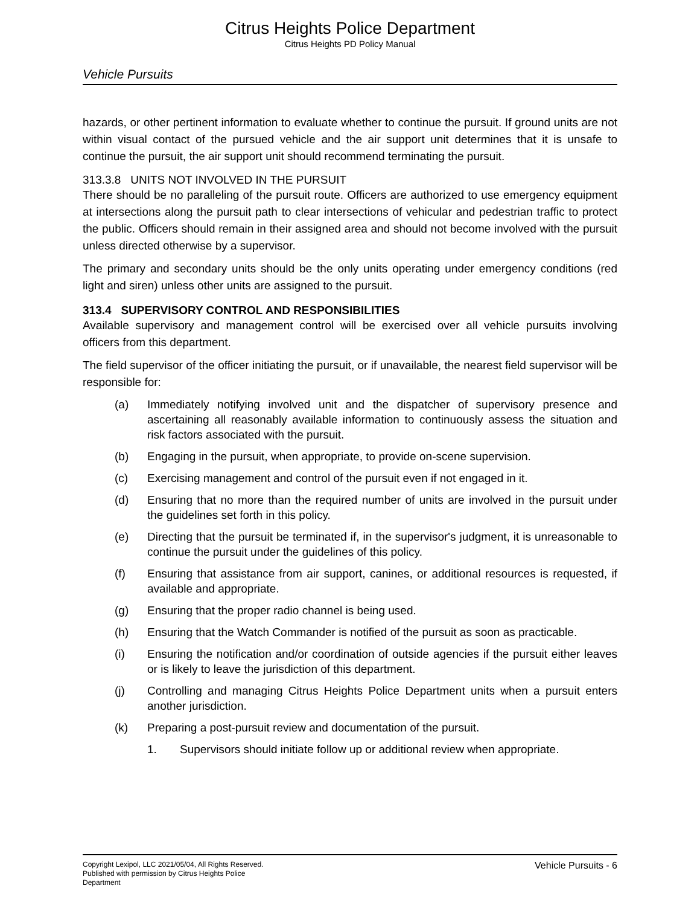Citrus Heights Police Department
Citrus Heights PD Policy Manual
Vehicle Pursuits
hazards, or other pertinent information to evaluate whether to continue the pursuit. If ground units are not within visual contact of the pursued vehicle and the air support unit determines that it is unsafe to continue the pursuit, the air support unit should recommend terminating the pursuit.
313.3.8 UNITS NOT INVOLVED IN THE PURSUIT
There should be no paralleling of the pursuit route. Officers are authorized to use emergency equipment at intersections along the pursuit path to clear intersections of vehicular and pedestrian traffic to protect the public. Officers should remain in their assigned area and should not become involved with the pursuit unless directed otherwise by a supervisor.
The primary and secondary units should be the only units operating under emergency conditions (red light and siren) unless other units are assigned to the pursuit.
313.4 SUPERVISORY CONTROL AND RESPONSIBILITIES
Available supervisory and management control will be exercised over all vehicle pursuits involving officers from this department.
The field supervisor of the officer initiating the pursuit, or if unavailable, the nearest field supervisor will be responsible for:
(a) Immediately notifying involved unit and the dispatcher of supervisory presence and ascertaining all reasonably available information to continuously assess the situation and risk factors associated with the pursuit.
(b) Engaging in the pursuit, when appropriate, to provide on-scene supervision.
(c) Exercising management and control of the pursuit even if not engaged in it.
(d) Ensuring that no more than the required number of units are involved in the pursuit under the guidelines set forth in this policy.
(e) Directing that the pursuit be terminated if, in the supervisor's judgment, it is unreasonable to continue the pursuit under the guidelines of this policy.
(f) Ensuring that assistance from air support, canines, or additional resources is requested, if available and appropriate.
(g) Ensuring that the proper radio channel is being used.
(h) Ensuring that the Watch Commander is notified of the pursuit as soon as practicable.
(i) Ensuring the notification and/or coordination of outside agencies if the pursuit either leaves or is likely to leave the jurisdiction of this department.
(j) Controlling and managing Citrus Heights Police Department units when a pursuit enters another jurisdiction.
(k) Preparing a post-pursuit review and documentation of the pursuit.
1. Supervisors should initiate follow up or additional review when appropriate.
Copyright Lexipol, LLC 2021/05/04, All Rights Reserved.
Published with permission by Citrus Heights Police Department
Vehicle Pursuits - 6